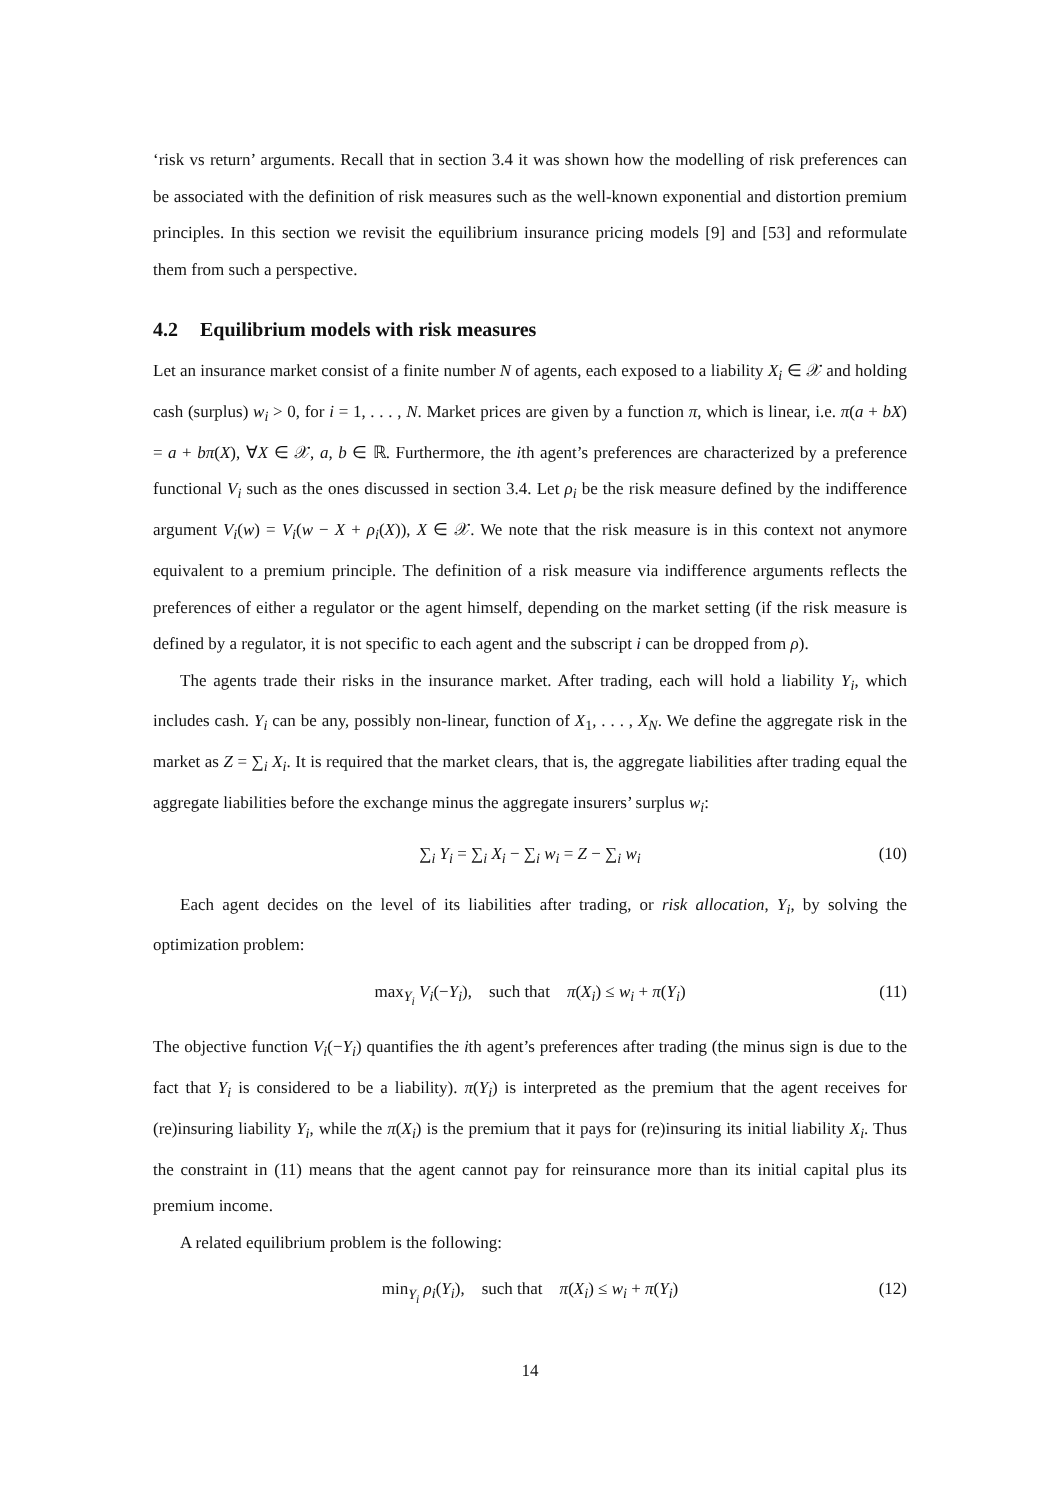‘risk vs return’ arguments. Recall that in section 3.4 it was shown how the modelling of risk preferences can be associated with the definition of risk measures such as the well-known exponential and distortion premium principles. In this section we revisit the equilibrium insurance pricing models [9] and [53] and reformulate them from such a perspective.
4.2 Equilibrium models with risk measures
Let an insurance market consist of a finite number N of agents, each exposed to a liability X<sub>i</sub> ∈ 𝒳 and holding cash (surplus) w<sub>i</sub> > 0, for i = 1, . . . , N. Market prices are given by a function π, which is linear, i.e. π(a + bX) = a + bπ(X), ∀X ∈ 𝒳, a, b ∈ ℝ. Furthermore, the ith agent’s preferences are characterized by a preference functional V<sub>i</sub> such as the ones discussed in section 3.4. Let ρ<sub>i</sub> be the risk measure defined by the indifference argument V<sub>i</sub>(w) = V<sub>i</sub>(w − X + ρ<sub>i</sub>(X)), X ∈ 𝒳. We note that the risk measure is in this context not anymore equivalent to a premium principle. The definition of a risk measure via indifference arguments reflects the preferences of either a regulator or the agent himself, depending on the market setting (if the risk measure is defined by a regulator, it is not specific to each agent and the subscript i can be dropped from ρ).
The agents trade their risks in the insurance market. After trading, each will hold a liability Y<sub>i</sub>, which includes cash. Y<sub>i</sub> can be any, possibly non-linear, function of X<sub>1</sub>, . . . , X<sub>N</sub>. We define the aggregate risk in the market as Z = ∑<sub>i</sub> X<sub>i</sub>. It is required that the market clears, that is, the aggregate liabilities after trading equal the aggregate liabilities before the exchange minus the aggregate insurers’ surplus w<sub>i</sub>:
∑<sub>i</sub> Y<sub>i</sub> = ∑<sub>i</sub> X<sub>i</sub> − ∑<sub>i</sub> w<sub>i</sub> = Z − ∑<sub>i</sub> w<sub>i</sub> (10)
Each agent decides on the level of its liabilities after trading, or risk allocation, Y<sub>i</sub>, by solving the optimization problem:
max<sub>Y<sub>i</sub></sub> V<sub>i</sub>(−Y<sub>i</sub>), such that π(X<sub>i</sub>) ≤ w<sub>i</sub> + π(Y<sub>i</sub>) (11)
The objective function V<sub>i</sub>(−Y<sub>i</sub>) quantifies the ith agent’s preferences after trading (the minus sign is due to the fact that Y<sub>i</sub> is considered to be a liability). π(Y<sub>i</sub>) is interpreted as the premium that the agent receives for (re)insuring liability Y<sub>i</sub>, while the π(X<sub>i</sub>) is the premium that it pays for (re)insuring its initial liability X<sub>i</sub>. Thus the constraint in (11) means that the agent cannot pay for reinsurance more than its initial capital plus its premium income.
A related equilibrium problem is the following:
min<sub>Y<sub>i</sub></sub> ρ<sub>i</sub>(Y<sub>i</sub>), such that π(X<sub>i</sub>) ≤ w<sub>i</sub> + π(Y<sub>i</sub>) (12)
14